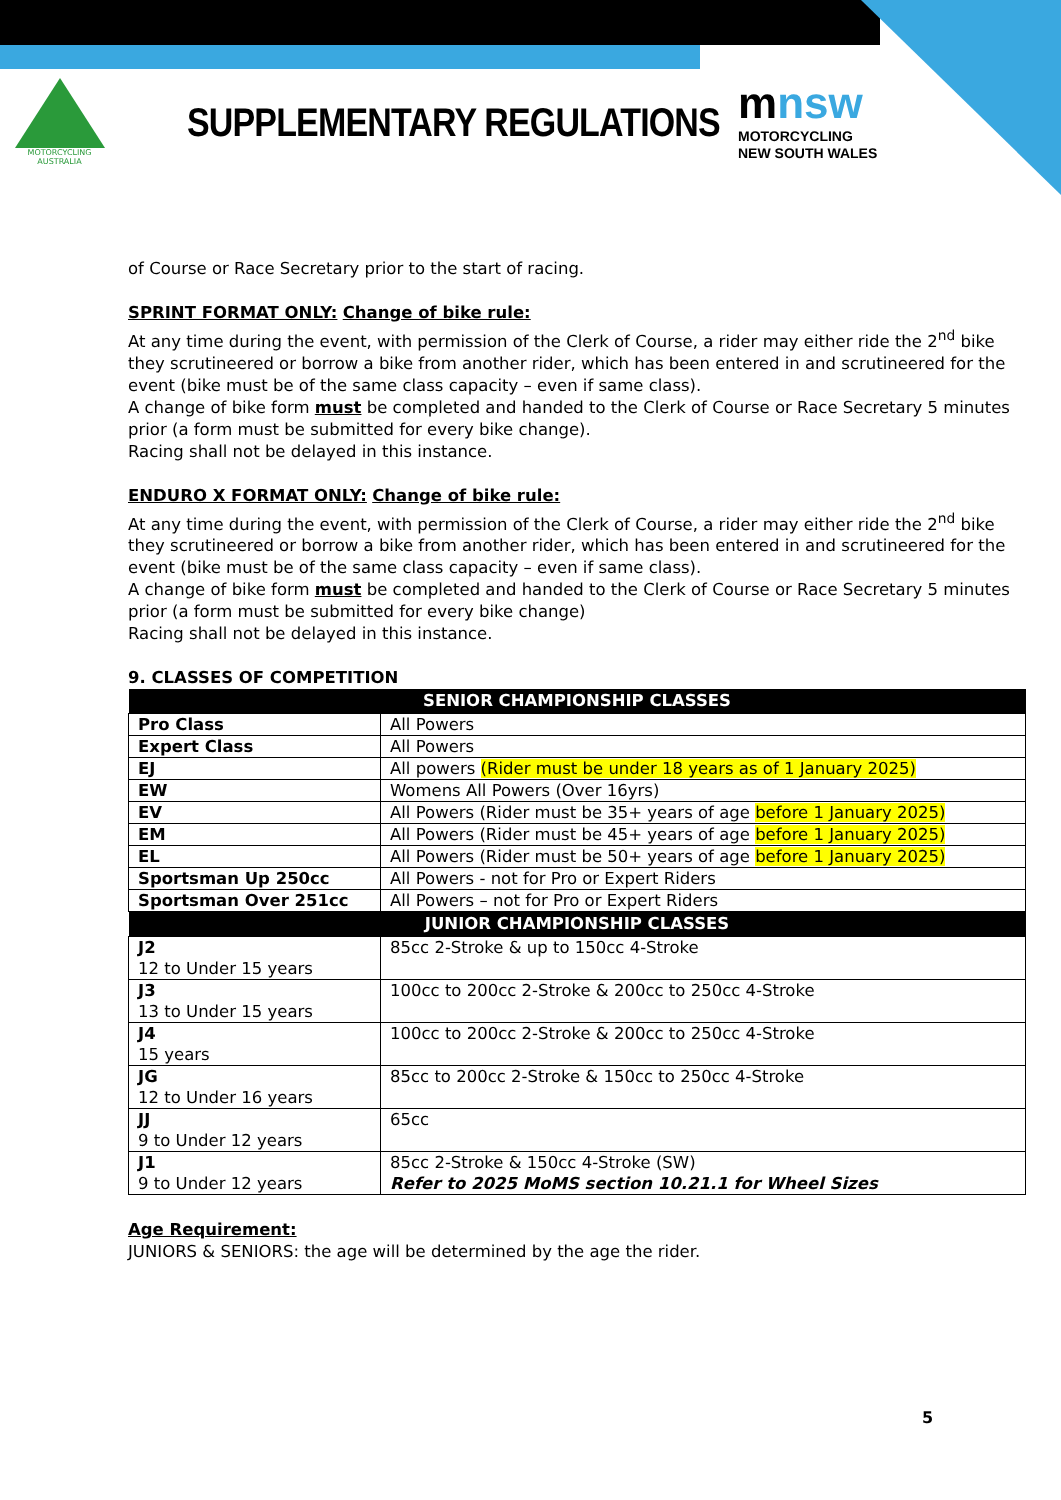MOTORCYCLING
AUSTRALIA
SUPPLEMENTARY REGULATIONS
mnsw
MOTORCYCLING
NEW SOUTH WALES
of Course or Race Secretary prior to the start of racing.
SPRINT FORMAT ONLY: Change of bike rule:
At any time during the event, with permission of the Clerk of Course, a rider may either ride the 2<sup>nd</sup> bike they scrutineered or borrow a bike from another rider, which has been entered in and scrutineered for the event (bike must be of the same class capacity – even if same class).
A change of bike form must be completed and handed to the Clerk of Course or Race Secretary 5 minutes prior (a form must be submitted for every bike change).
Racing shall not be delayed in this instance.
ENDURO X FORMAT ONLY: Change of bike rule:
At any time during the event, with permission of the Clerk of Course, a rider may either ride the 2<sup>nd</sup> bike they scrutineered or borrow a bike from another rider, which has been entered in and scrutineered for the event (bike must be of the same class capacity – even if same class).
A change of bike form must be completed and handed to the Clerk of Course or Race Secretary 5 minutes prior (a form must be submitted for every bike change)
Racing shall not be delayed in this instance.
9. CLASSES OF COMPETITION
| SENIOR CHAMPIONSHIP CLASSES | |
| --- | --- |
| Pro Class | All Powers |
| Expert Class | All Powers |
| EJ | All powers (Rider must be under 18 years as of 1 January 2025) |
| EW | Womens All Powers (Over 16yrs) |
| EV | All Powers (Rider must be 35+ years of age before 1 January 2025) |
| EM | All Powers (Rider must be 45+ years of age before 1 January 2025) |
| EL | All Powers (Rider must be 50+ years of age before 1 January 2025) |
| Sportsman Up 250cc | All Powers - not for Pro or Expert Riders |
| Sportsman Over 251cc | All Powers – not for Pro or Expert Riders |
| JUNIOR CHAMPIONSHIP CLASSES | |
| J2 12 to Under 15 years | 85cc 2-Stroke & up to 150cc 4-Stroke |
| J3 13 to Under 15 years | 100cc to 200cc 2-Stroke & 200cc to 250cc 4-Stroke |
| J4 15 years | 100cc to 200cc 2-Stroke & 200cc to 250cc 4-Stroke |
| JG 12 to Under 16 years | 85cc to 200cc 2-Stroke & 150cc to 250cc 4-Stroke |
| JJ 9 to Under 12 years | 65cc |
| J1 9 to Under 12 years | 85cc 2-Stroke & 150cc 4-Stroke (SW) Refer to 2025 MoMS section 10.21.1 for Wheel Sizes |
Age Requirement:
JUNIORS & SENIORS: the age will be determined by the age the rider.
5